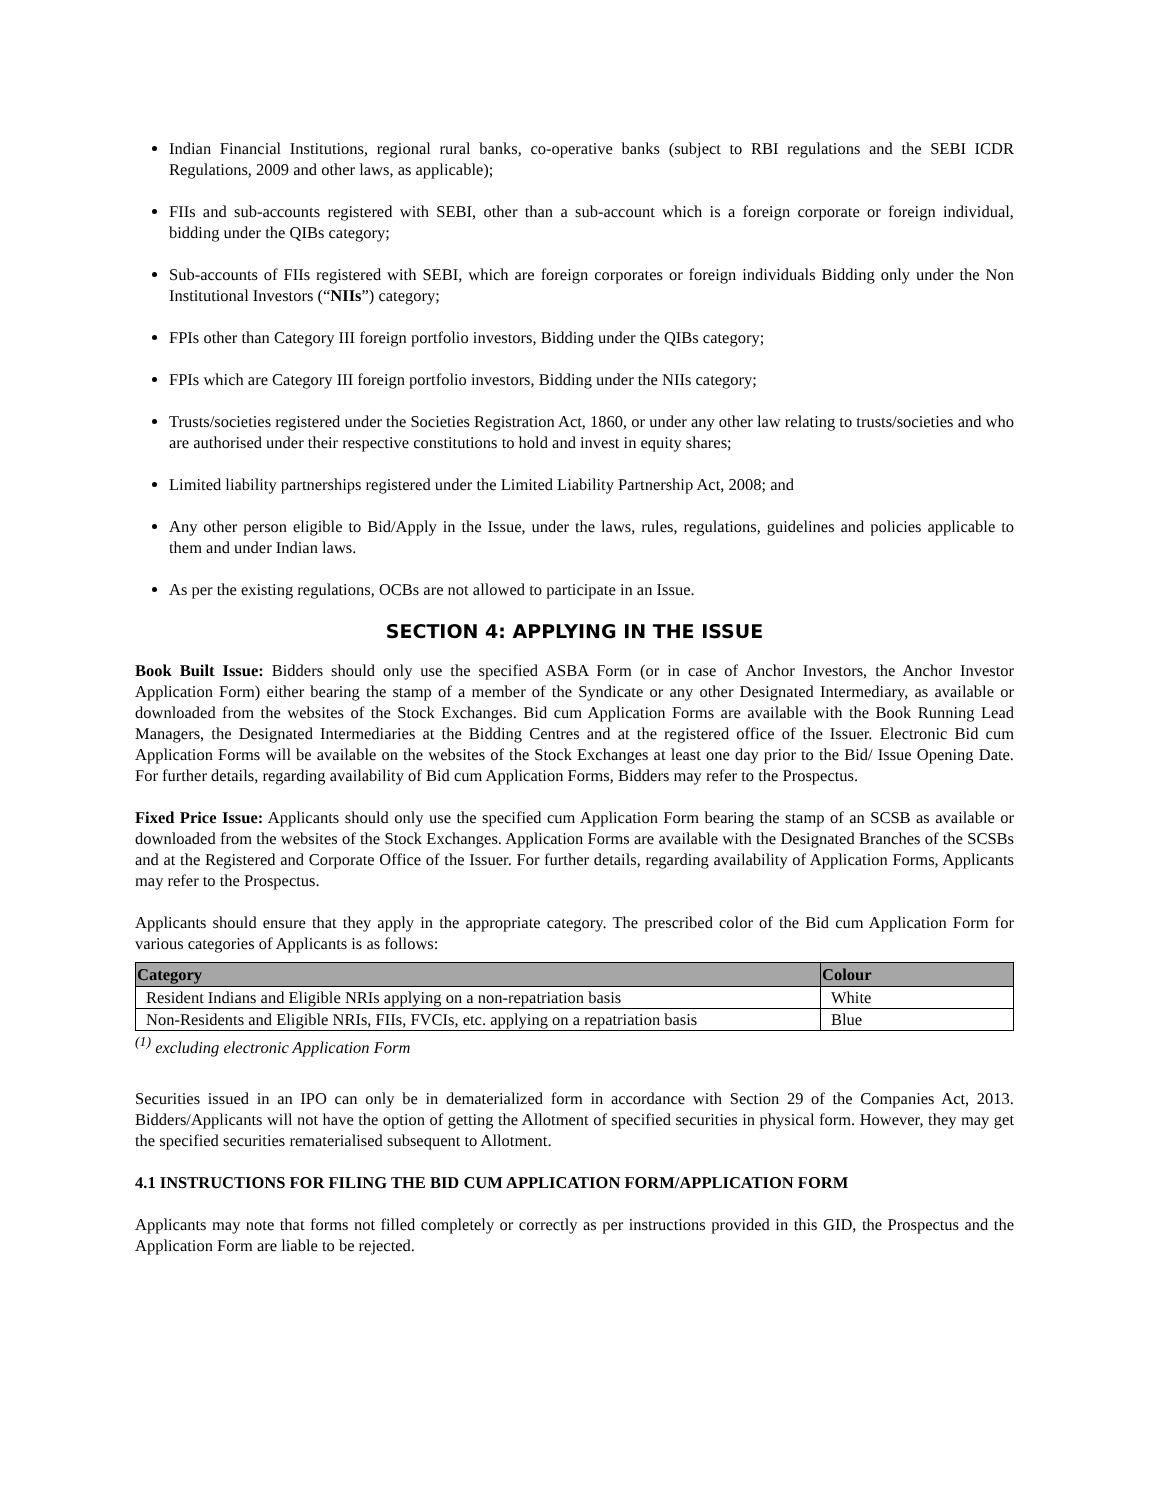Indian Financial Institutions, regional rural banks, co-operative banks (subject to RBI regulations and the SEBI ICDR Regulations, 2009 and other laws, as applicable);
FIIs and sub-accounts registered with SEBI, other than a sub-account which is a foreign corporate or foreign individual, bidding under the QIBs category;
Sub-accounts of FIIs registered with SEBI, which are foreign corporates or foreign individuals Bidding only under the Non Institutional Investors (“NIIs”) category;
FPIs other than Category III foreign portfolio investors, Bidding under the QIBs category;
FPIs which are Category III foreign portfolio investors, Bidding under the NIIs category;
Trusts/societies registered under the Societies Registration Act, 1860, or under any other law relating to trusts/societies and who are authorised under their respective constitutions to hold and invest in equity shares;
Limited liability partnerships registered under the Limited Liability Partnership Act, 2008; and
Any other person eligible to Bid/Apply in the Issue, under the laws, rules, regulations, guidelines and policies applicable to them and under Indian laws.
As per the existing regulations, OCBs are not allowed to participate in an Issue.
SECTION 4: APPLYING IN THE ISSUE
Book Built Issue: Bidders should only use the specified ASBA Form (or in case of Anchor Investors, the Anchor Investor Application Form) either bearing the stamp of a member of the Syndicate or any other Designated Intermediary, as available or downloaded from the websites of the Stock Exchanges. Bid cum Application Forms are available with the Book Running Lead Managers, the Designated Intermediaries at the Bidding Centres and at the registered office of the Issuer. Electronic Bid cum Application Forms will be available on the websites of the Stock Exchanges at least one day prior to the Bid/ Issue Opening Date. For further details, regarding availability of Bid cum Application Forms, Bidders may refer to the Prospectus.
Fixed Price Issue: Applicants should only use the specified cum Application Form bearing the stamp of an SCSB as available or downloaded from the websites of the Stock Exchanges. Application Forms are available with the Designated Branches of the SCSBs and at the Registered and Corporate Office of the Issuer. For further details, regarding availability of Application Forms, Applicants may refer to the Prospectus.
Applicants should ensure that they apply in the appropriate category. The prescribed color of the Bid cum Application Form for various categories of Applicants is as follows:
| Category | Colour |
| --- | --- |
| Resident Indians and Eligible NRIs applying on a non-repatriation basis | White |
| Non-Residents and Eligible NRIs, FIIs, FVCIs, etc. applying on a repatriation basis | Blue |
<sup>(1)</sup> excluding electronic Application Form
Securities issued in an IPO can only be in dematerialized form in accordance with Section 29 of the Companies Act, 2013. Bidders/Applicants will not have the option of getting the Allotment of specified securities in physical form. However, they may get the specified securities rematerialised subsequent to Allotment.
4.1 INSTRUCTIONS FOR FILING THE BID CUM APPLICATION FORM/APPLICATION FORM
Applicants may note that forms not filled completely or correctly as per instructions provided in this GID, the Prospectus and the Application Form are liable to be rejected.